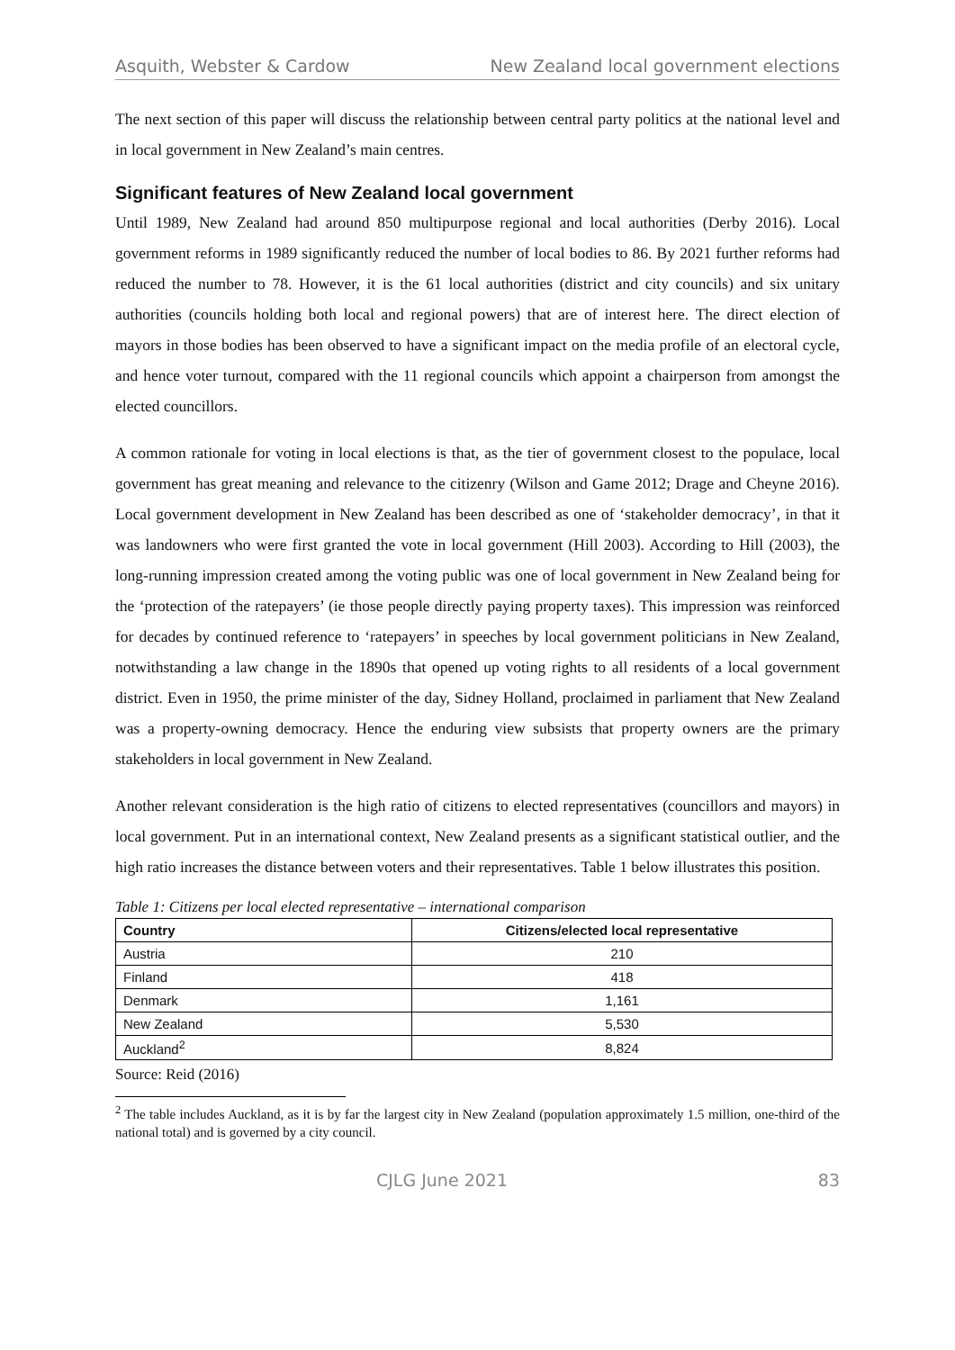Asquith, Webster & Cardow New Zealand local government elections
The next section of this paper will discuss the relationship between central party politics at the national level and in local government in New Zealand’s main centres.
Significant features of New Zealand local government
Until 1989, New Zealand had around 850 multipurpose regional and local authorities (Derby 2016). Local government reforms in 1989 significantly reduced the number of local bodies to 86. By 2021 further reforms had reduced the number to 78. However, it is the 61 local authorities (district and city councils) and six unitary authorities (councils holding both local and regional powers) that are of interest here. The direct election of mayors in those bodies has been observed to have a significant impact on the media profile of an electoral cycle, and hence voter turnout, compared with the 11 regional councils which appoint a chairperson from amongst the elected councillors.
A common rationale for voting in local elections is that, as the tier of government closest to the populace, local government has great meaning and relevance to the citizenry (Wilson and Game 2012; Drage and Cheyne 2016). Local government development in New Zealand has been described as one of ‘stakeholder democracy’, in that it was landowners who were first granted the vote in local government (Hill 2003). According to Hill (2003), the long-running impression created among the voting public was one of local government in New Zealand being for the ‘protection of the ratepayers’ (ie those people directly paying property taxes). This impression was reinforced for decades by continued reference to ‘ratepayers’ in speeches by local government politicians in New Zealand, notwithstanding a law change in the 1890s that opened up voting rights to all residents of a local government district. Even in 1950, the prime minister of the day, Sidney Holland, proclaimed in parliament that New Zealand was a property-owning democracy. Hence the enduring view subsists that property owners are the primary stakeholders in local government in New Zealand.
Another relevant consideration is the high ratio of citizens to elected representatives (councillors and mayors) in local government. Put in an international context, New Zealand presents as a significant statistical outlier, and the high ratio increases the distance between voters and their representatives. Table 1 below illustrates this position.
Table 1: Citizens per local elected representative – international comparison
| Country | Citizens/elected local representative |
| --- | --- |
| Austria | 210 |
| Finland | 418 |
| Denmark | 1,161 |
| New Zealand | 5,530 |
| Auckland<sup>2</sup> | 8,824 |
Source: Reid (2016)
<sup>2</sup> The table includes Auckland, as it is by far the largest city in New Zealand (population approximately 1.5 million, one-third of the national total) and is governed by a city council.
CJLG June 2021 83